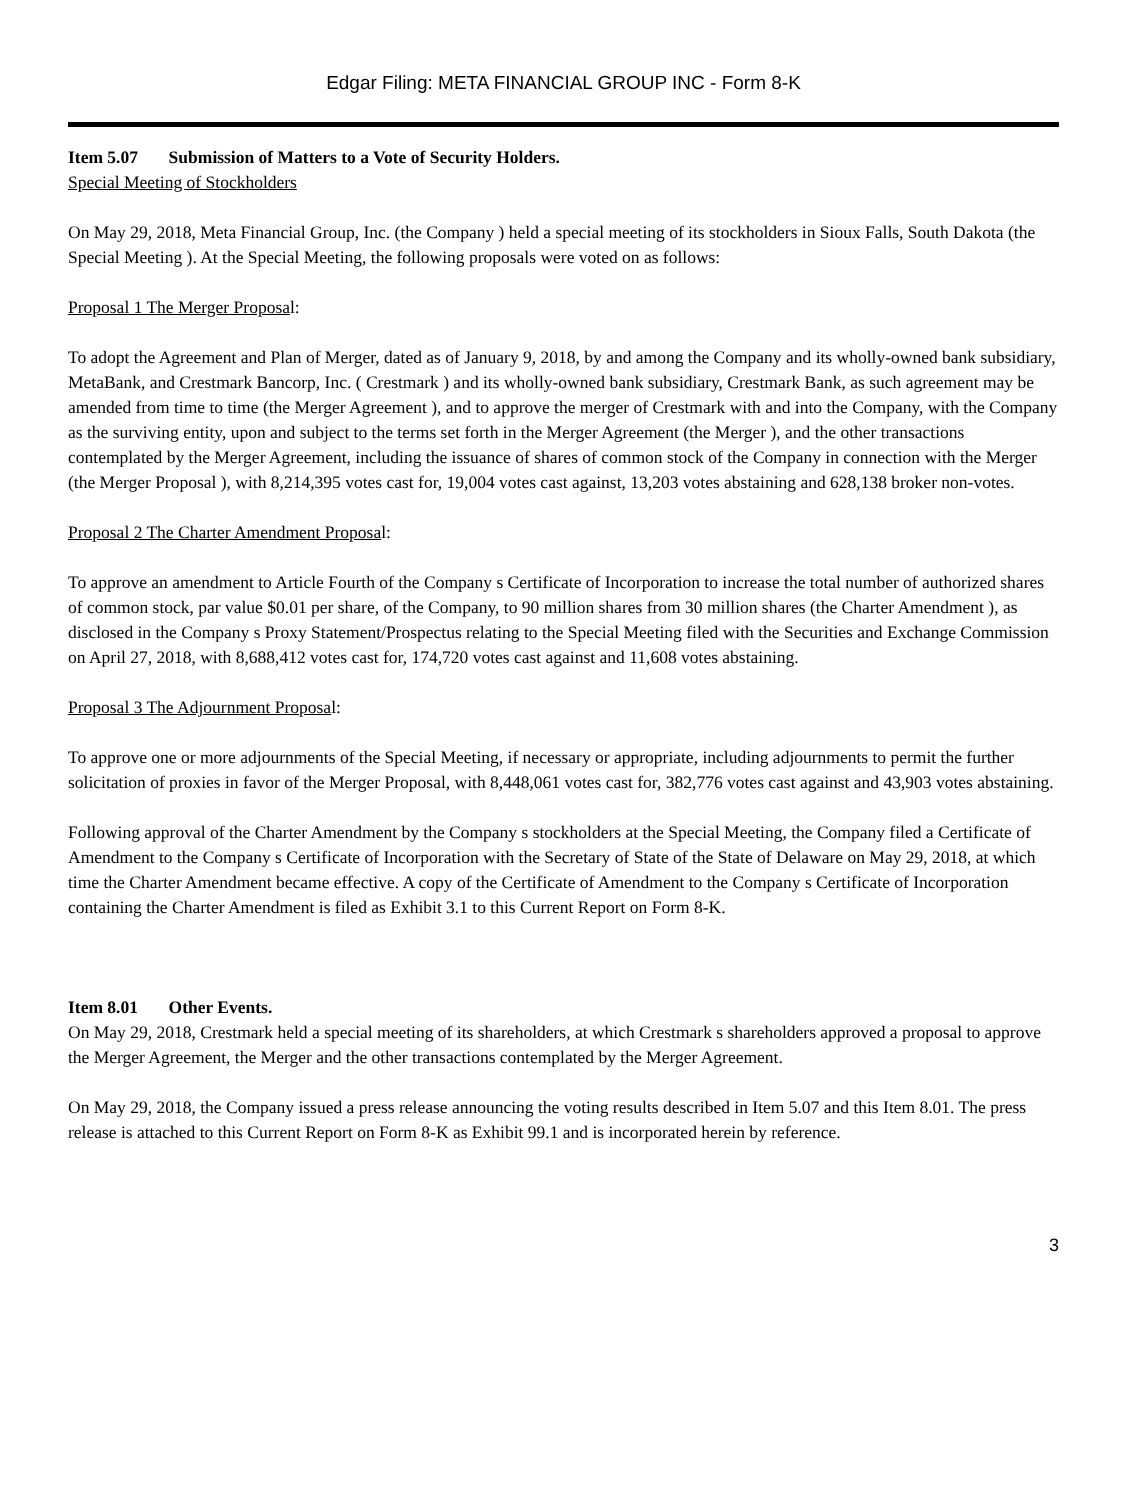Edgar Filing: META FINANCIAL GROUP INC - Form 8-K
Item 5.07 Submission of Matters to a Vote of Security Holders.
Special Meeting of Stockholders
On May 29, 2018, Meta Financial Group, Inc. (the Company ) held a special meeting of its stockholders in Sioux Falls, South Dakota (the Special Meeting ). At the Special Meeting, the following proposals were voted on as follows:
Proposal 1 The Merger Proposal:
To adopt the Agreement and Plan of Merger, dated as of January 9, 2018, by and among the Company and its wholly-owned bank subsidiary, MetaBank, and Crestmark Bancorp, Inc. ( Crestmark ) and its wholly-owned bank subsidiary, Crestmark Bank, as such agreement may be amended from time to time (the Merger Agreement ), and to approve the merger of Crestmark with and into the Company, with the Company as the surviving entity, upon and subject to the terms set forth in the Merger Agreement (the Merger ), and the other transactions contemplated by the Merger Agreement, including the issuance of shares of common stock of the Company in connection with the Merger (the Merger Proposal ), with 8,214,395 votes cast for, 19,004 votes cast against, 13,203 votes abstaining and 628,138 broker non-votes.
Proposal 2 The Charter Amendment Proposal:
To approve an amendment to Article Fourth of the Company s Certificate of Incorporation to increase the total number of authorized shares of common stock, par value $0.01 per share, of the Company, to 90 million shares from 30 million shares (the Charter Amendment ), as disclosed in the Company s Proxy Statement/Prospectus relating to the Special Meeting filed with the Securities and Exchange Commission on April 27, 2018, with 8,688,412 votes cast for, 174,720 votes cast against and 11,608 votes abstaining.
Proposal 3 The Adjournment Proposal:
To approve one or more adjournments of the Special Meeting, if necessary or appropriate, including adjournments to permit the further solicitation of proxies in favor of the Merger Proposal, with 8,448,061 votes cast for, 382,776 votes cast against and 43,903 votes abstaining.
Following approval of the Charter Amendment by the Company s stockholders at the Special Meeting, the Company filed a Certificate of Amendment to the Company s Certificate of Incorporation with the Secretary of State of the State of Delaware on May 29, 2018, at which time the Charter Amendment became effective. A copy of the Certificate of Amendment to the Company s Certificate of Incorporation containing the Charter Amendment is filed as Exhibit 3.1 to this Current Report on Form 8-K.
Item 8.01 Other Events.
On May 29, 2018, Crestmark held a special meeting of its shareholders, at which Crestmark s shareholders approved a proposal to approve the Merger Agreement, the Merger and the other transactions contemplated by the Merger Agreement.
On May 29, 2018, the Company issued a press release announcing the voting results described in Item 5.07 and this Item 8.01. The press release is attached to this Current Report on Form 8-K as Exhibit 99.1 and is incorporated herein by reference.
3